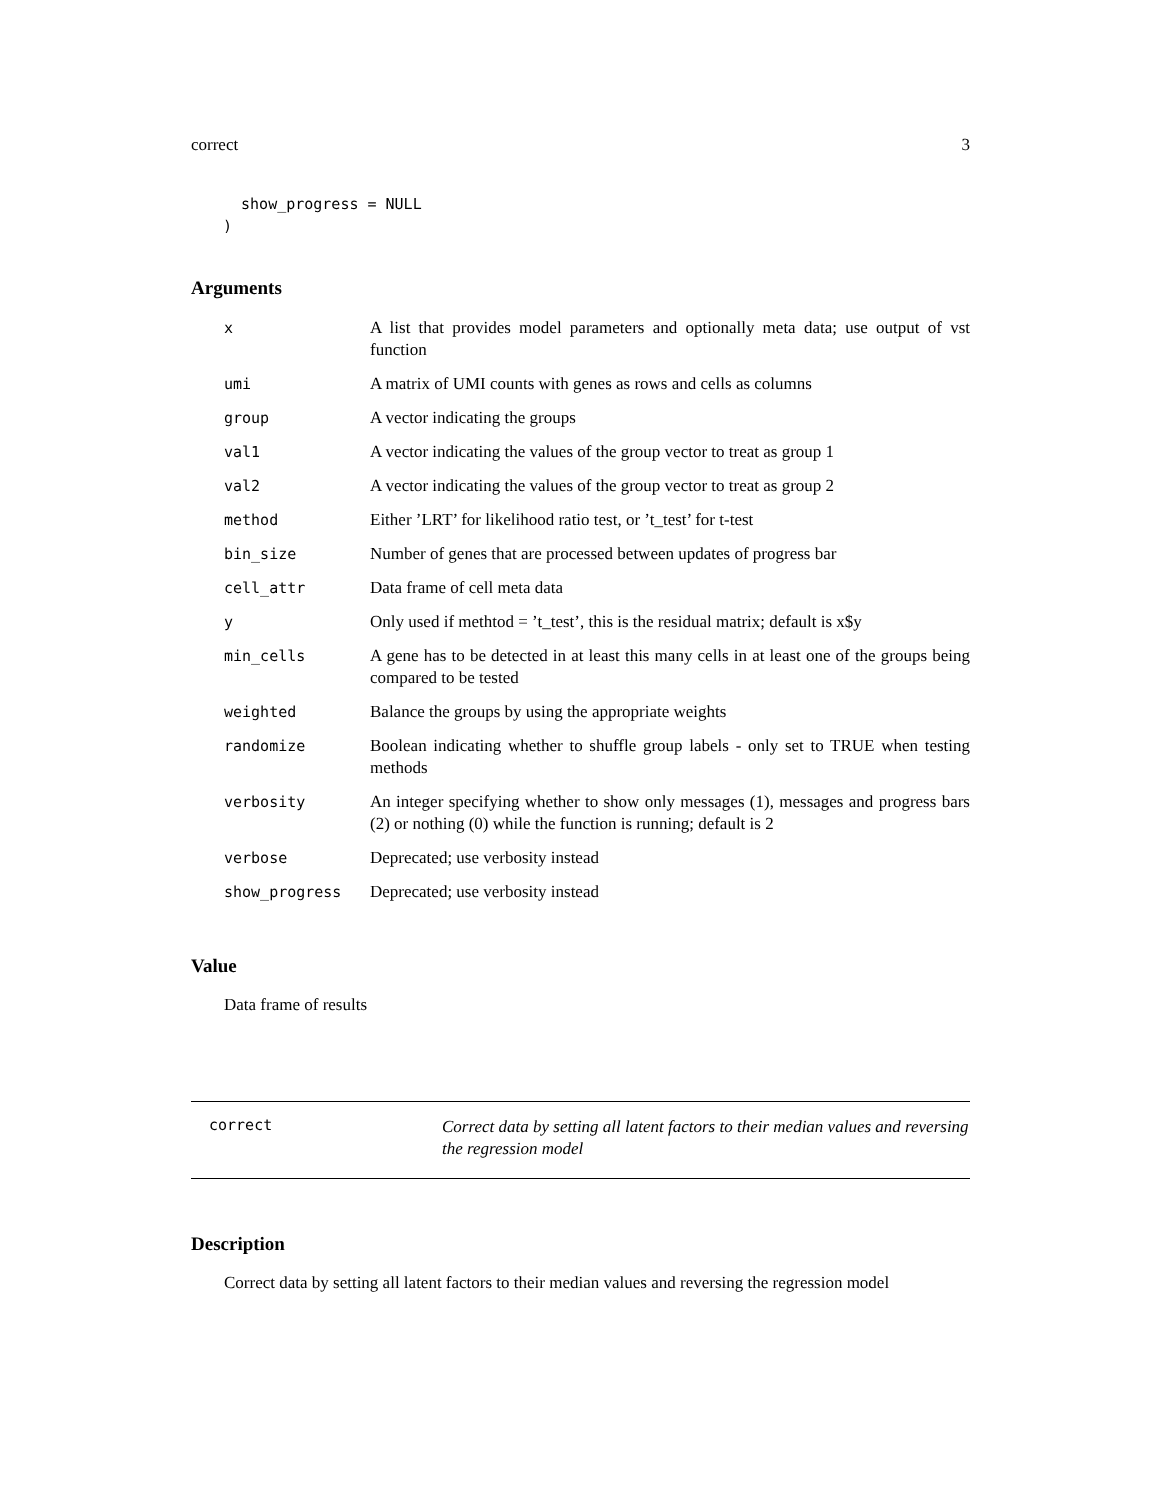correct 3
  show_progress = NULL
)
Arguments
| x | A list that provides model parameters and optionally meta data; use output of vst function |
| umi | A matrix of UMI counts with genes as rows and cells as columns |
| group | A vector indicating the groups |
| val1 | A vector indicating the values of the group vector to treat as group 1 |
| val2 | A vector indicating the values of the group vector to treat as group 2 |
| method | Either ’LRT’ for likelihood ratio test, or ’t_test’ for t-test |
| bin_size | Number of genes that are processed between updates of progress bar |
| cell_attr | Data frame of cell meta data |
| y | Only used if methtod = ’t_test’, this is the residual matrix; default is x$y |
| min_cells | A gene has to be detected in at least this many cells in at least one of the groups being compared to be tested |
| weighted | Balance the groups by using the appropriate weights |
| randomize | Boolean indicating whether to shuffle group labels - only set to TRUE when testing methods |
| verbosity | An integer specifying whether to show only messages (1), messages and progress bars (2) or nothing (0) while the function is running; default is 2 |
| verbose | Deprecated; use verbosity instead |
| show_progress | Deprecated; use verbosity instead |
Value
Data frame of results
correct Correct data by setting all latent factors to their median values and reversing the regression model
Description
Correct data by setting all latent factors to their median values and reversing the regression model